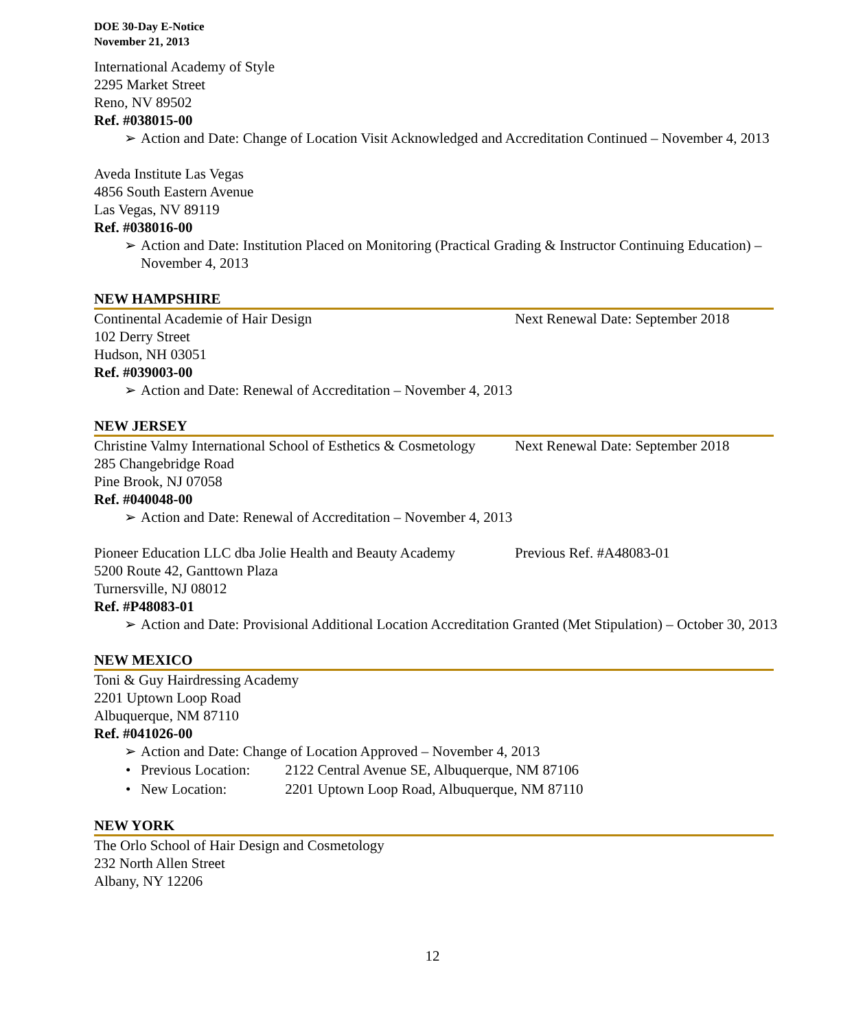DOE 30-Day E-Notice
November 21, 2013
International Academy of Style
2295 Market Street
Reno, NV 89502
Ref. #038015-00
Action and Date: Change of Location Visit Acknowledged and Accreditation Continued – November 4, 2013
Aveda Institute Las Vegas
4856 South Eastern Avenue
Las Vegas, NV 89119
Ref. #038016-00
Action and Date: Institution Placed on Monitoring (Practical Grading & Instructor Continuing Education) – November 4, 2013
NEW HAMPSHIRE
Continental Academie of Hair Design Next Renewal Date: September 2018
102 Derry Street
Hudson, NH 03051
Ref. #039003-00
Action and Date: Renewal of Accreditation – November 4, 2013
NEW JERSEY
Christine Valmy International School of Esthetics & Cosmetology Next Renewal Date: September 2018
285 Changebridge Road
Pine Brook, NJ 07058
Ref. #040048-00
Action and Date: Renewal of Accreditation – November 4, 2013
Pioneer Education LLC dba Jolie Health and Beauty Academy Previous Ref. #A48083-01
5200 Route 42, Ganttown Plaza
Turnersville, NJ 08012
Ref. #P48083-01
Action and Date: Provisional Additional Location Accreditation Granted (Met Stipulation) – October 30, 2013
NEW MEXICO
Toni & Guy Hairdressing Academy
2201 Uptown Loop Road
Albuquerque, NM 87110
Ref. #041026-00
Action and Date: Change of Location Approved – November 4, 2013
Previous Location: 2122 Central Avenue SE, Albuquerque, NM 87106
New Location: 2201 Uptown Loop Road, Albuquerque, NM 87110
NEW YORK
The Orlo School of Hair Design and Cosmetology
232 North Allen Street
Albany, NY 12206
12